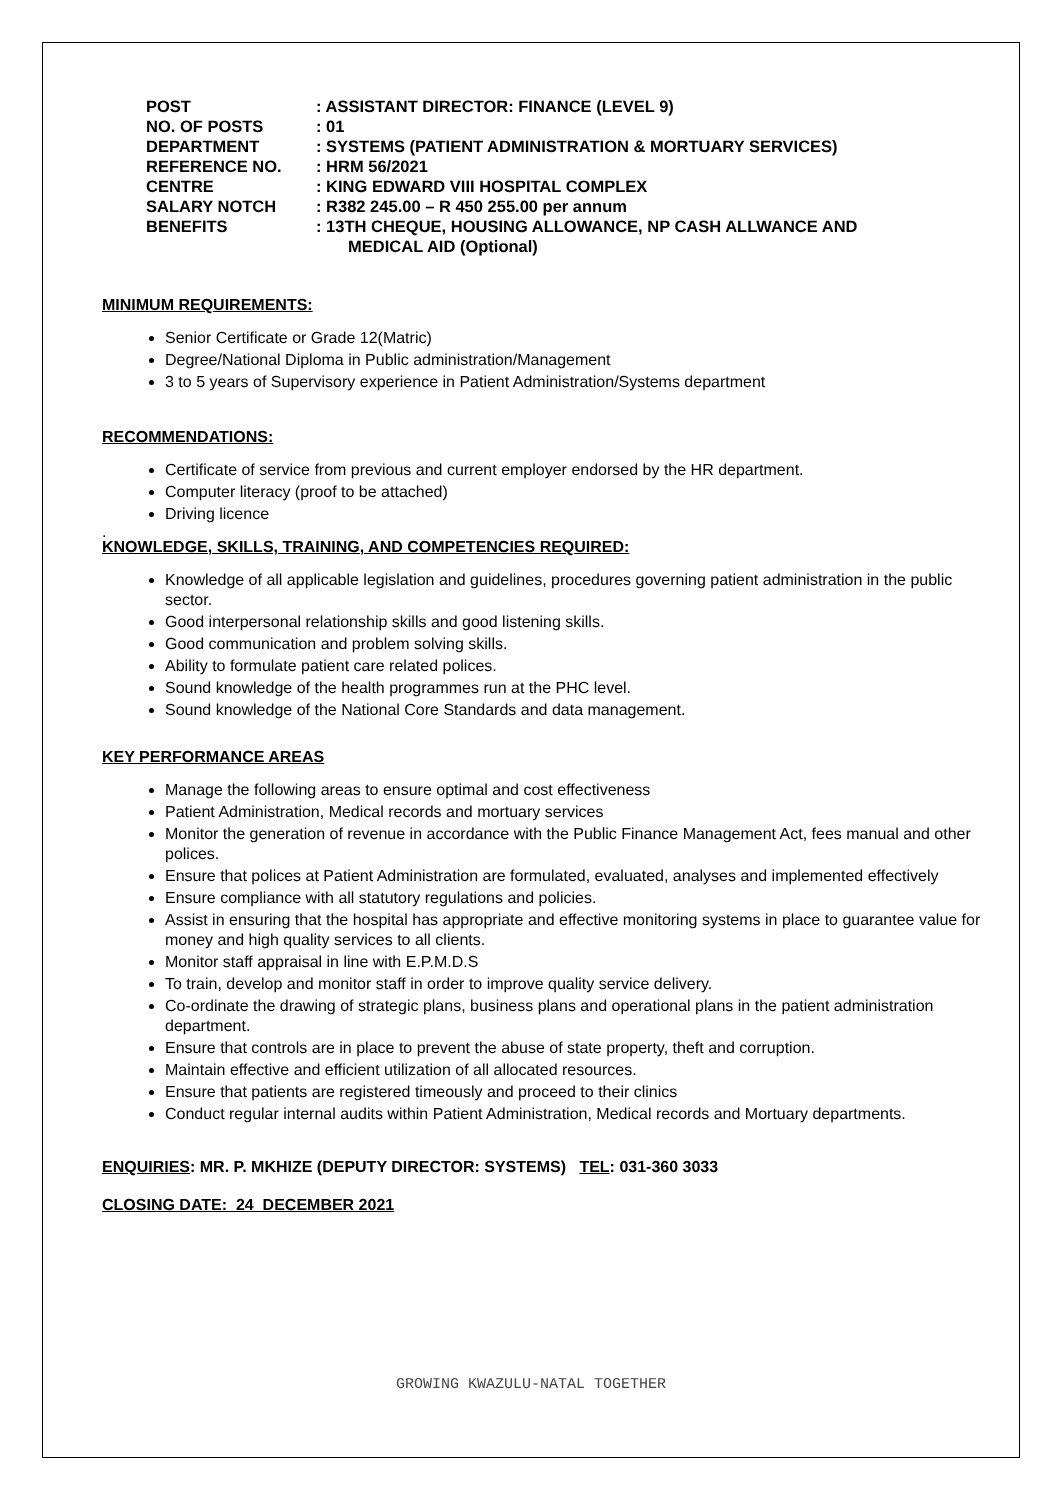| POST | : ASSISTANT DIRECTOR: FINANCE (LEVEL 9) |
| NO. OF POSTS | : 01 |
| DEPARTMENT | : SYSTEMS (PATIENT ADMINISTRATION & MORTUARY SERVICES) |
| REFERENCE NO. | : HRM 56/2021 |
| CENTRE | : KING EDWARD VIII HOSPITAL COMPLEX |
| SALARY NOTCH | : R382 245.00 – R 450 255.00 per annum |
| BENEFITS | : 13TH CHEQUE, HOUSING ALLOWANCE, NP CASH ALLWANCE AND MEDICAL AID (Optional) |
MINIMUM REQUIREMENTS:
Senior Certificate or Grade 12(Matric)
Degree/National Diploma in Public administration/Management
3 to 5 years of Supervisory experience in Patient Administration/Systems department
RECOMMENDATIONS:
Certificate of service from previous and current employer endorsed by the HR department.
Computer literacy (proof to be attached)
Driving licence
.
KNOWLEDGE, SKILLS, TRAINING, AND COMPETENCIES REQUIRED:
Knowledge of all applicable legislation and guidelines, procedures governing patient administration in the public sector.
Good interpersonal relationship skills and good listening skills.
Good communication and problem solving skills.
Ability to formulate patient care related polices.
Sound knowledge of the health programmes run at the PHC level.
Sound knowledge of the National Core Standards and data management.
KEY PERFORMANCE AREAS
Manage the following areas to ensure optimal and cost effectiveness
Patient Administration, Medical records and mortuary services
Monitor the generation of revenue in accordance with the Public Finance Management Act, fees manual and other polices.
Ensure that polices at Patient Administration are formulated, evaluated, analyses and implemented effectively
Ensure compliance with all statutory regulations and policies.
Assist in ensuring that the hospital has appropriate and effective monitoring systems in place to guarantee value for money and high quality services to all clients.
Monitor staff appraisal in line with E.P.M.D.S
To train, develop and monitor staff in order to improve quality service delivery.
Co-ordinate the drawing of strategic plans, business plans and operational plans in the patient administration department.
Ensure that controls are in place to prevent the abuse of state property, theft and corruption.
Maintain effective and efficient utilization of all allocated resources.
Ensure that patients are registered timeously and proceed to their clinics
Conduct regular internal audits within Patient Administration, Medical records and Mortuary departments.
ENQUIRIES: MR. P. MKHIZE (DEPUTY DIRECTOR: SYSTEMS) TEL: 031-360 3033
CLOSING DATE: 24 DECEMBER 2021
GROWING KWAZULU-NATAL TOGETHER